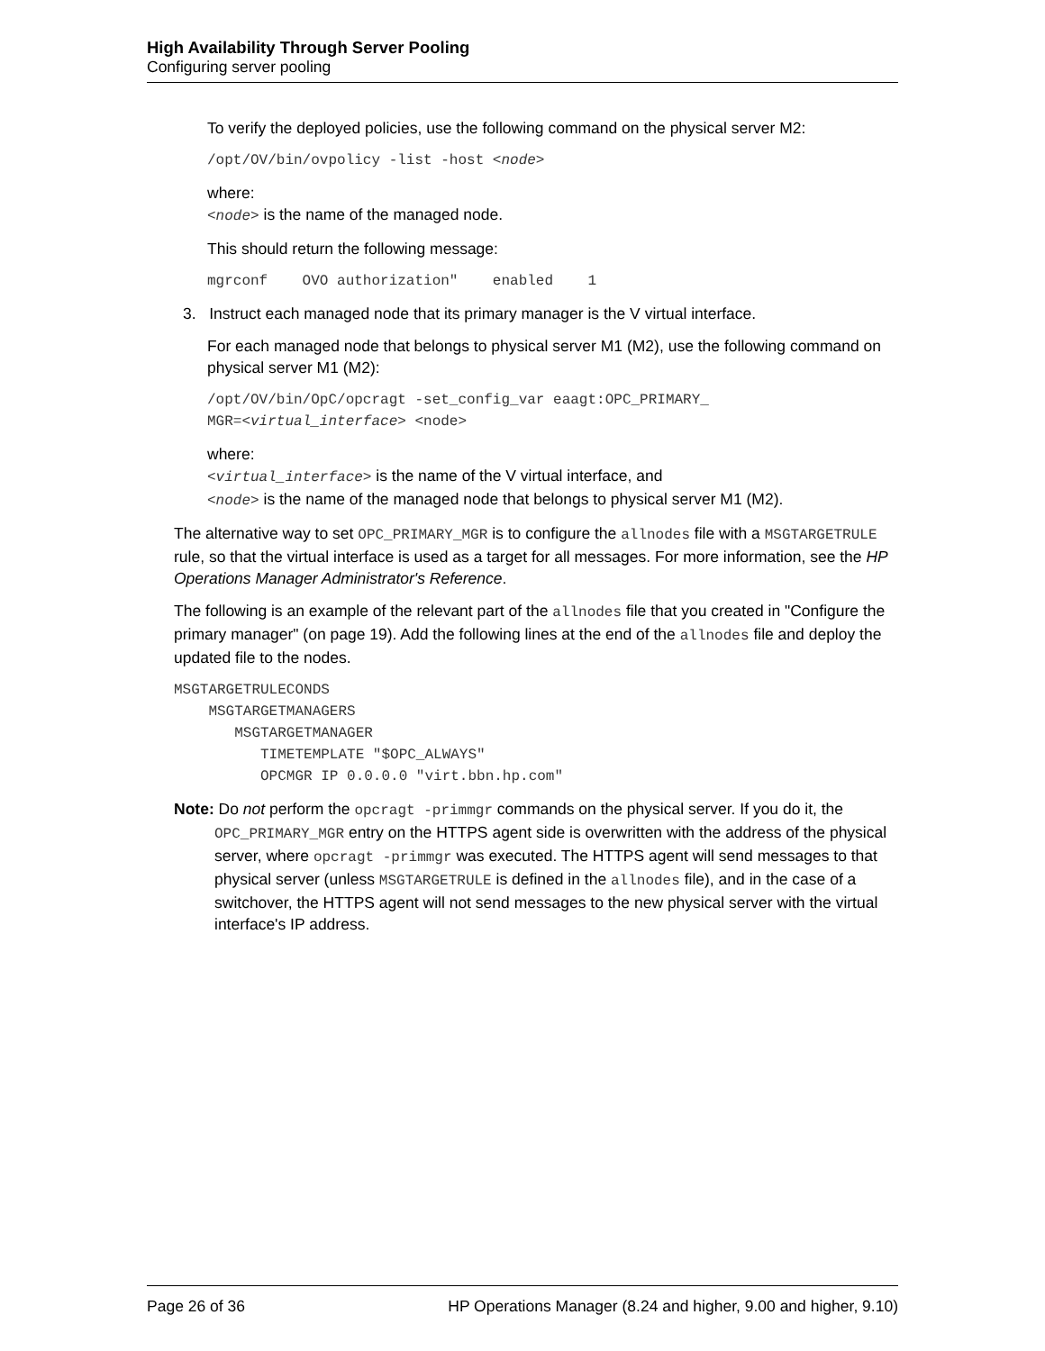High Availability Through Server Pooling
Configuring server pooling
To verify the deployed policies, use the following command on the physical server M2:
/opt/OV/bin/ovpolicy -list -host <node>
where:
<node> is the name of the managed node.
This should return the following message:
mgrconf    OVO authorization"    enabled    1
3. Instruct each managed node that its primary manager is the V virtual interface.
For each managed node that belongs to physical server M1 (M2), use the following command on physical server M1 (M2):
/opt/OV/bin/OpC/opcragt -set_config_var eaagt:OPC_PRIMARY_
MGR=<virtual_interface> <node>
where:
<virtual_interface> is the name of the V virtual interface, and
<node> is the name of the managed node that belongs to physical server M1 (M2).
The alternative way to set OPC_PRIMARY_MGR is to configure the allnodes file with a MSGTARGETRULE rule, so that the virtual interface is used as a target for all messages. For more information, see the HP Operations Manager Administrator's Reference.
The following is an example of the relevant part of the allnodes file that you created in "Configure the primary manager" (on page 19). Add the following lines at the end of the allnodes file and deploy the updated file to the nodes.
MSGTARGETRULECONDS
    MSGTARGETMANAGERS
       MSGTARGETMANAGER
          TIMETEMPLATE "$OPC_ALWAYS"
          OPCMGR IP 0.0.0.0 "virt.bbn.hp.com"
Note: Do not perform the opcragt -primmgr commands on the physical server. If you do it, the OPC_PRIMARY_MGR entry on the HTTPS agent side is overwritten with the address of the physical server, where opcragt -primmgr was executed. The HTTPS agent will send messages to that physical server (unless MSGTARGETRULE is defined in the allnodes file), and in the case of a switchover, the HTTPS agent will not send messages to the new physical server with the virtual interface's IP address.
Page 26 of 36 HP Operations Manager (8.24 and higher, 9.00 and higher, 9.10)